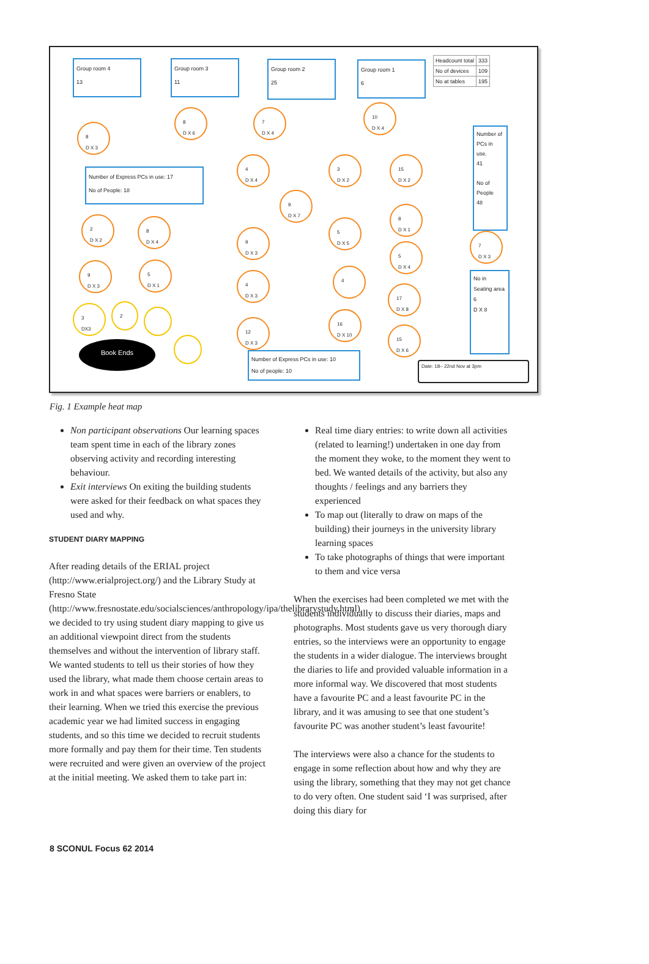Group room 4
13
Group room 3
11
Group room 2
25
Group room 1
6
| Headcount total | 333 |
| No of devices | 109 |
| No at tables | 195 |
Number of Express PCs in use: 17
No of People: 18
Number of PCs in use.
41
No of People
48
No in Seating area
6
D X 8
Number of Express PCs in use: 10
No of people: 10
Date: 18– 22nd Nov at 3pm
Book Ends
8
D X 3
8
D X 6
7
D X 4
10
D X 4
4
D X 4
3
D X 2
15
D X 2
9
D X 7
2
D X 2
8
D X 4
5
D X 5
8
D X 1
9
D X 3
7
D X 3
9
D X 3
5
D X 1
5
D X 4
4
D X 3
4
17
D X 8
3
DX3
2
16
D X 10
12
D X 3
15
D X 6
Fig. 1 Example heat map
Non participant observations Our learning spaces team spent time in each of the library zones observing activity and recording interesting behaviour.
Exit interviews On exiting the building students were asked for their feedback on what spaces they used and why.
STUDENT DIARY MAPPING
After reading details of the ERIAL project (http://www.erialproject.org/) and the Library Study at Fresno State (http://www.fresnostate.edu/socialsciences/anthropology/ipa/thelibrarystudy.html), we decided to try using student diary mapping to give us an additional viewpoint direct from the students themselves and without the intervention of library staff. We wanted students to tell us their stories of how they used the library, what made them choose certain areas to work in and what spaces were barriers or enablers, to their learning. When we tried this exercise the previous academic year we had limited success in engaging students, and so this time we decided to recruit students more formally and pay them for their time. Ten students were recruited and were given an overview of the project at the initial meeting. We asked them to take part in:
Real time diary entries: to write down all activities (related to learning!) undertaken in one day from the moment they woke, to the moment they went to bed. We wanted details of the activity, but also any thoughts / feelings and any barriers they experienced
To map out (literally to draw on maps of the building) their journeys in the university library learning spaces
To take photographs of things that were important to them and vice versa
When the exercises had been completed we met with the students individually to discuss their diaries, maps and photographs. Most students gave us very thorough diary entries, so the interviews were an opportunity to engage the students in a wider dialogue. The interviews brought the diaries to life and provided valuable information in a more informal way. We discovered that most students have a favourite PC and a least favourite PC in the library, and it was amusing to see that one student’s favourite PC was another student’s least favourite!
The interviews were also a chance for the students to engage in some reflection about how and why they are using the library, something that they may not get chance to do very often. One student said ‘I was surprised, after doing this diary for
8 SCONUL Focus 62 2014